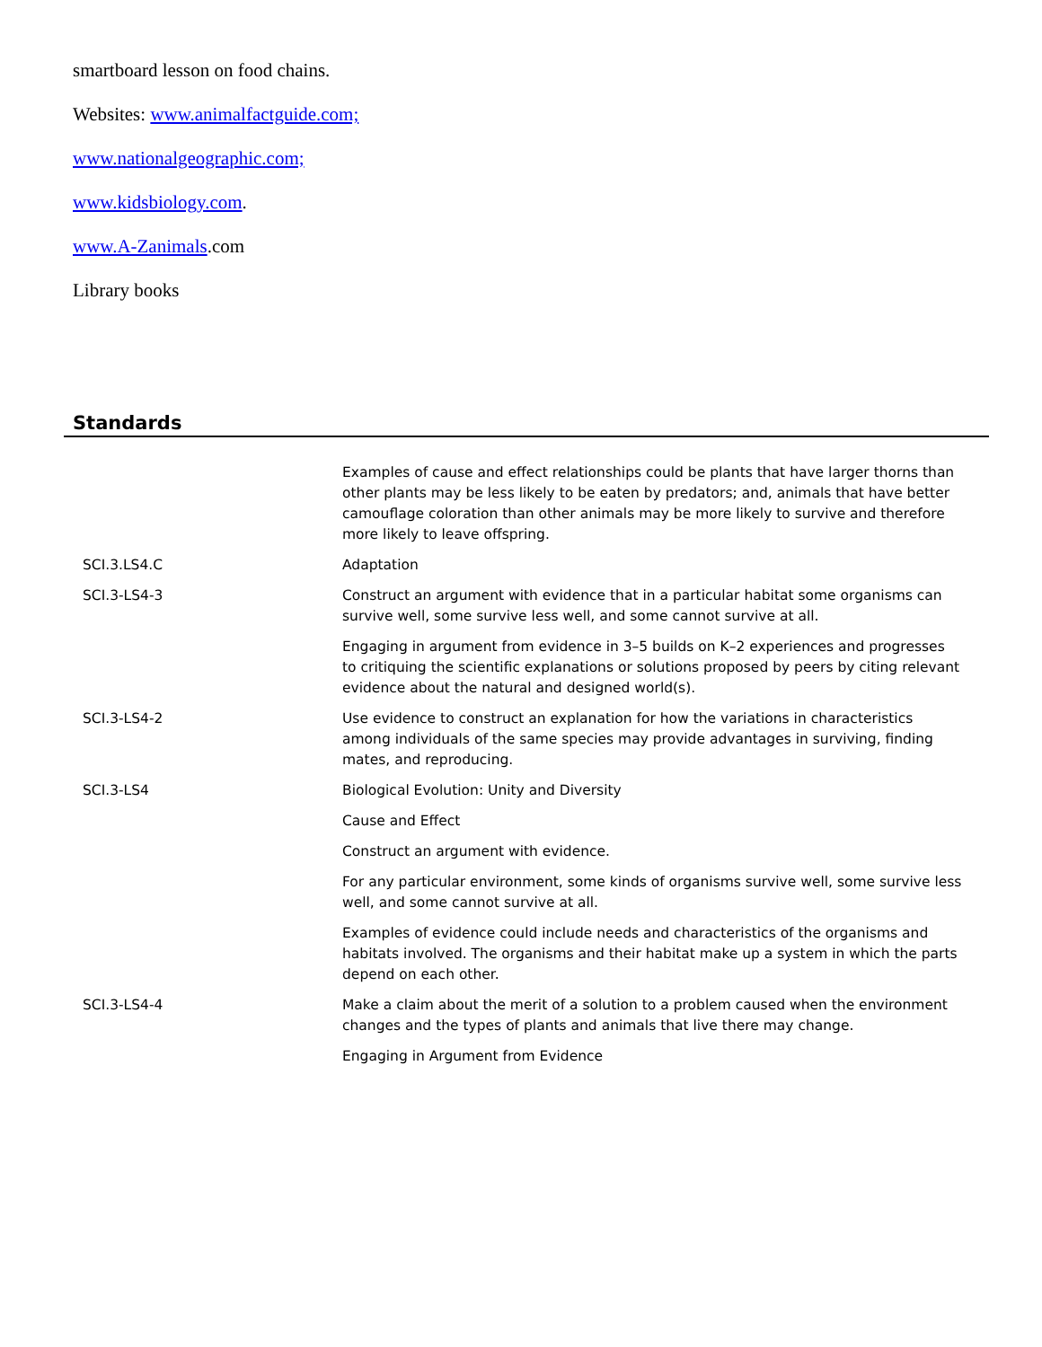smartboard lesson on food chains.
Websites: www.animalfactguide.com;
www.nationalgeographic.com;
www.kidsbiology.com.
www.A-Zanimals.com
Library books
Standards
| | Examples of cause and effect relationships could be plants that have larger thorns than other plants may be less likely to be eaten by predators; and, animals that have better camouflage coloration than other animals may be more likely to survive and therefore more likely to leave offspring. |
| SCI.3.LS4.C | Adaptation |
| SCI.3-LS4-3 | Construct an argument with evidence that in a particular habitat some organisms can survive well, some survive less well, and some cannot survive at all. |
| | Engaging in argument from evidence in 3–5 builds on K–2 experiences and progresses to critiquing the scientific explanations or solutions proposed by peers by citing relevant evidence about the natural and designed world(s). |
| SCI.3-LS4-2 | Use evidence to construct an explanation for how the variations in characteristics among individuals of the same species may provide advantages in surviving, finding mates, and reproducing. |
| SCI.3-LS4 | Biological Evolution: Unity and Diversity |
| | Cause and Effect |
| | Construct an argument with evidence. |
| | For any particular environment, some kinds of organisms survive well, some survive less well, and some cannot survive at all. |
| | Examples of evidence could include needs and characteristics of the organisms and habitats involved. The organisms and their habitat make up a system in which the parts depend on each other. |
| SCI.3-LS4-4 | Make a claim about the merit of a solution to a problem caused when the environment changes and the types of plants and animals that live there may change. |
| | Engaging in Argument from Evidence |